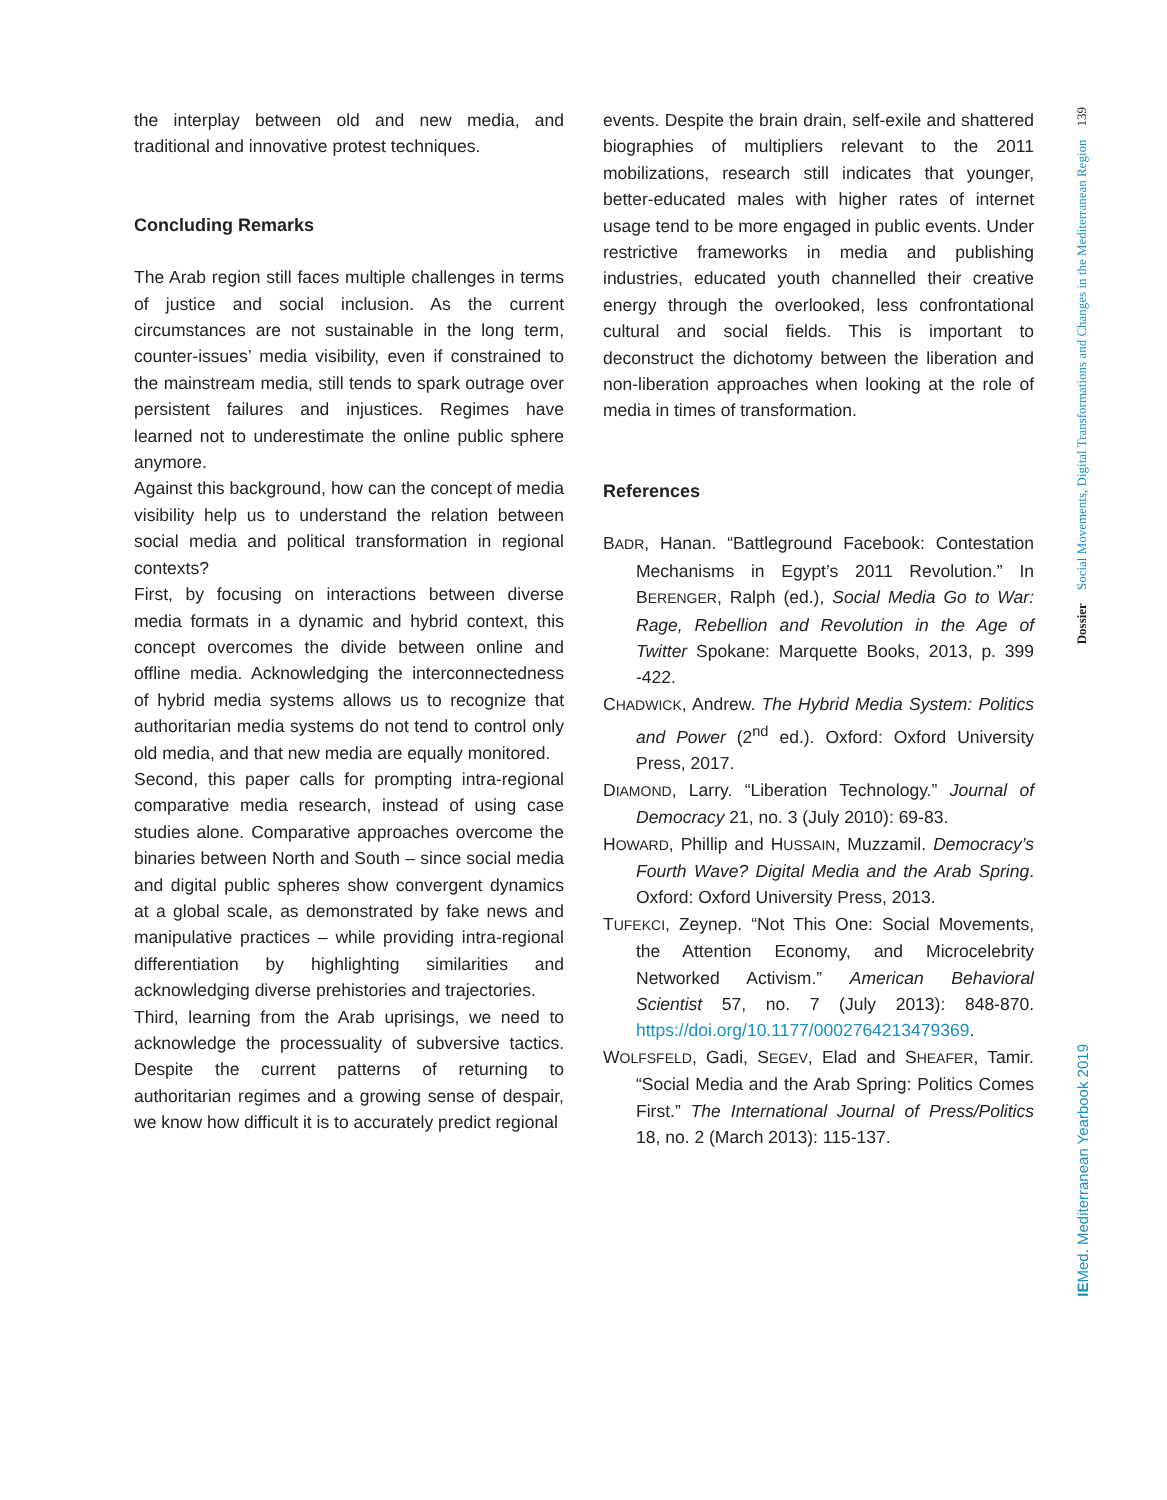the interplay between old and new media, and traditional and innovative protest techniques.
Concluding Remarks
The Arab region still faces multiple challenges in terms of justice and social inclusion. As the current circumstances are not sustainable in the long term, counter-issues’ media visibility, even if constrained to the mainstream media, still tends to spark outrage over persistent failures and injustices. Regimes have learned not to underestimate the online public sphere anymore.
Against this background, how can the concept of media visibility help us to understand the relation between social media and political transformation in regional contexts?
First, by focusing on interactions between diverse media formats in a dynamic and hybrid context, this concept overcomes the divide between online and offline media. Acknowledging the interconnectedness of hybrid media systems allows us to recognize that authoritarian media systems do not tend to control only old media, and that new media are equally monitored.
Second, this paper calls for prompting intra-regional comparative media research, instead of using case studies alone. Comparative approaches overcome the binaries between North and South – since social media and digital public spheres show convergent dynamics at a global scale, as demonstrated by fake news and manipulative practices – while providing intra-regional differentiation by highlighting similarities and acknowledging diverse prehistories and trajectories.
Third, learning from the Arab uprisings, we need to acknowledge the processuality of subversive tactics. Despite the current patterns of returning to authoritarian regimes and a growing sense of despair, we know how difficult it is to accurately predict regional
events. Despite the brain drain, self-exile and shattered biographies of multipliers relevant to the 2011 mobilizations, research still indicates that younger, better-educated males with higher rates of internet usage tend to be more engaged in public events. Under restrictive frameworks in media and publishing industries, educated youth channelled their creative energy through the overlooked, less confrontational cultural and social fields. This is important to deconstruct the dichotomy between the liberation and non-liberation approaches when looking at the role of media in times of transformation.
References
BADR, Hanan. “Battleground Facebook: Contestation Mechanisms in Egypt’s 2011 Revolution.” In BERENGER, Ralph (ed.), Social Media Go to War: Rage, Rebellion and Revolution in the Age of Twitter Spokane: Marquette Books, 2013, p. 399 -422.
CHADWICK, Andrew. The Hybrid Media System: Politics and Power (2<sup>nd</sup> ed.). Oxford: Oxford University Press, 2017.
DIAMOND, Larry. “Liberation Technology.” Journal of Democracy 21, no. 3 (July 2010): 69-83.
HOWARD, Phillip and HUSSAIN, Muzzamil. Democracy’s Fourth Wave? Digital Media and the Arab Spring. Oxford: Oxford University Press, 2013.
TUFEKCI, Zeynep. “Not This One: Social Movements, the Attention Economy, and Microcelebrity Networked Activism.” American Behavioral Scientist 57, no. 7 (July 2013): 848-870. https://doi.org/10.1177/0002764213479369.
WOLFSFELD, Gadi, SEGEV, Elad and SHEAFER, Tamir. “Social Media and the Arab Spring: Politics Comes First.” The International Journal of Press/Politics 18, no. 2 (March 2013): 115-137.
Dossier Social Movements, Digital Transformations and Changes in the Mediterranean Region 139
IEMed. Mediterranean Yearbook 2019